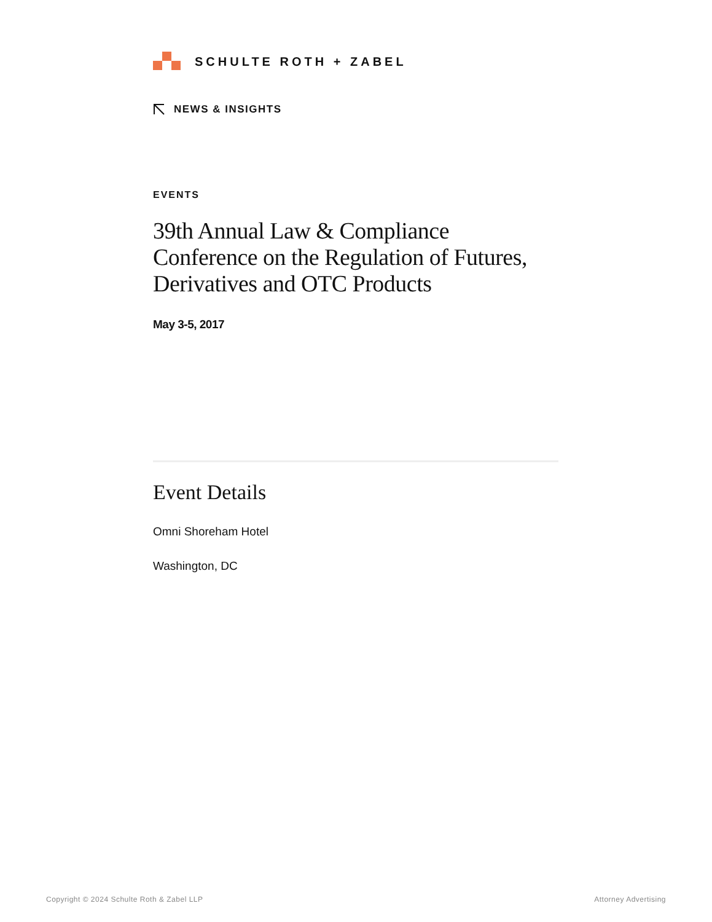SCHULTE ROTH + ZABEL
NEWS & INSIGHTS
EVENTS
39th Annual Law & Compliance Conference on the Regulation of Futures, Derivatives and OTC Products
May 3-5, 2017
Event Details
Omni Shoreham Hotel
Washington, DC
Copyright © 2024 Schulte Roth & Zabel LLP Attorney Advertising